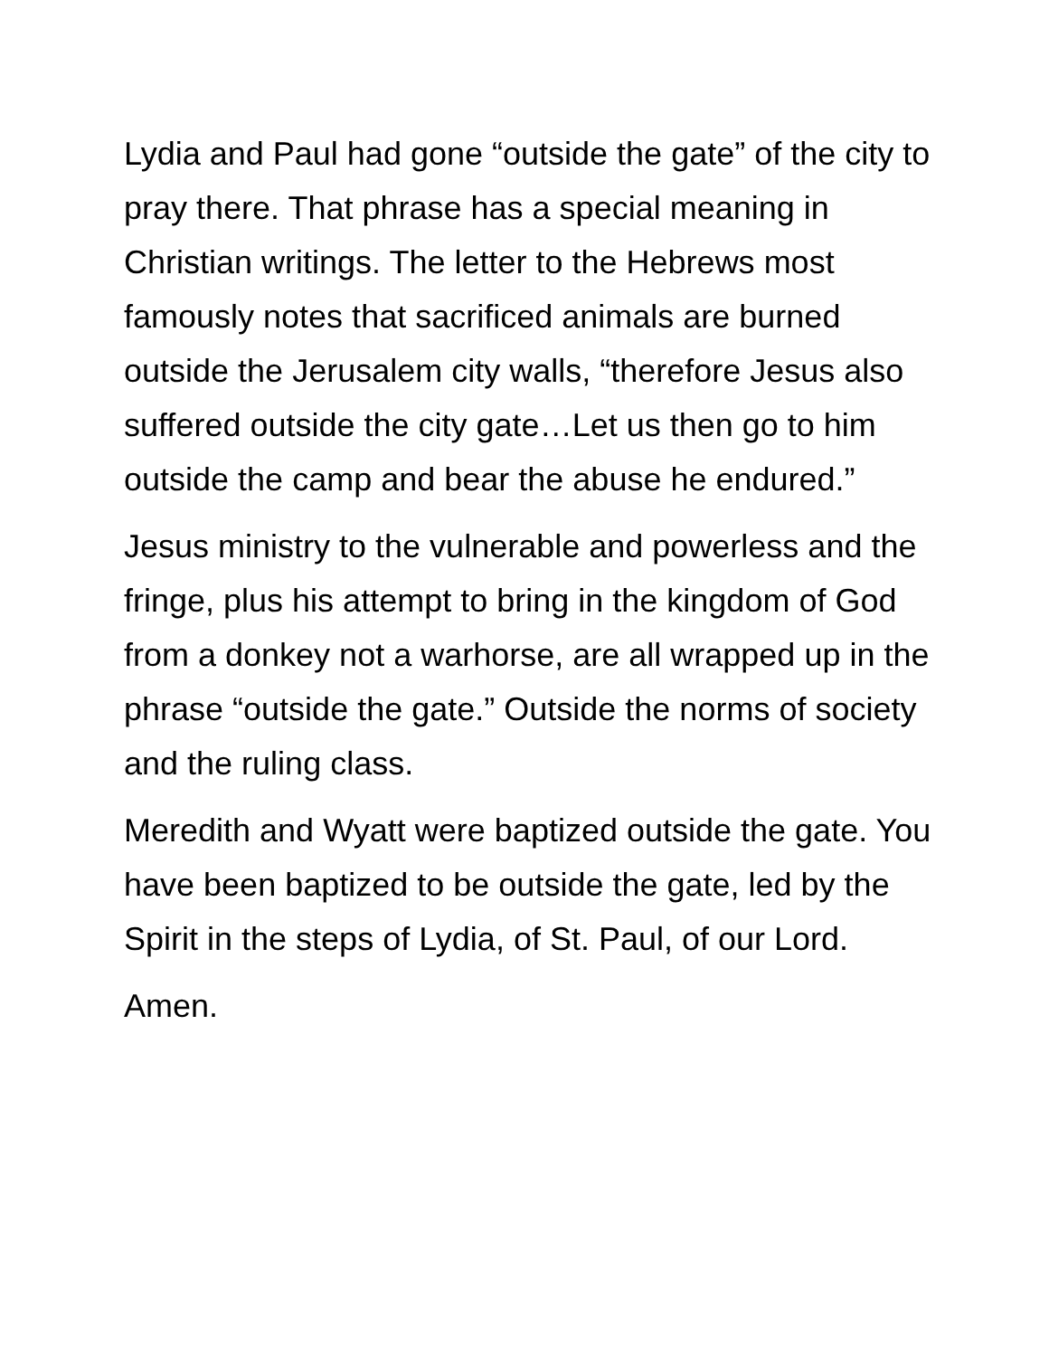Lydia and Paul had gone “outside the gate” of the city to pray there. That phrase has a special meaning in Christian writings. The letter to the Hebrews most famously notes that sacrificed animals are burned outside the Jerusalem city walls, “therefore Jesus also suffered outside the city gate…Let us then go to him outside the camp and bear the abuse he endured.”
Jesus ministry to the vulnerable and powerless and the fringe, plus his attempt to bring in the kingdom of God from a donkey not a warhorse, are all wrapped up in the phrase “outside the gate.” Outside the norms of society and the ruling class.
Meredith and Wyatt were baptized outside the gate. You have been baptized to be outside the gate, led by the Spirit in the steps of Lydia, of St. Paul, of our Lord.
Amen.